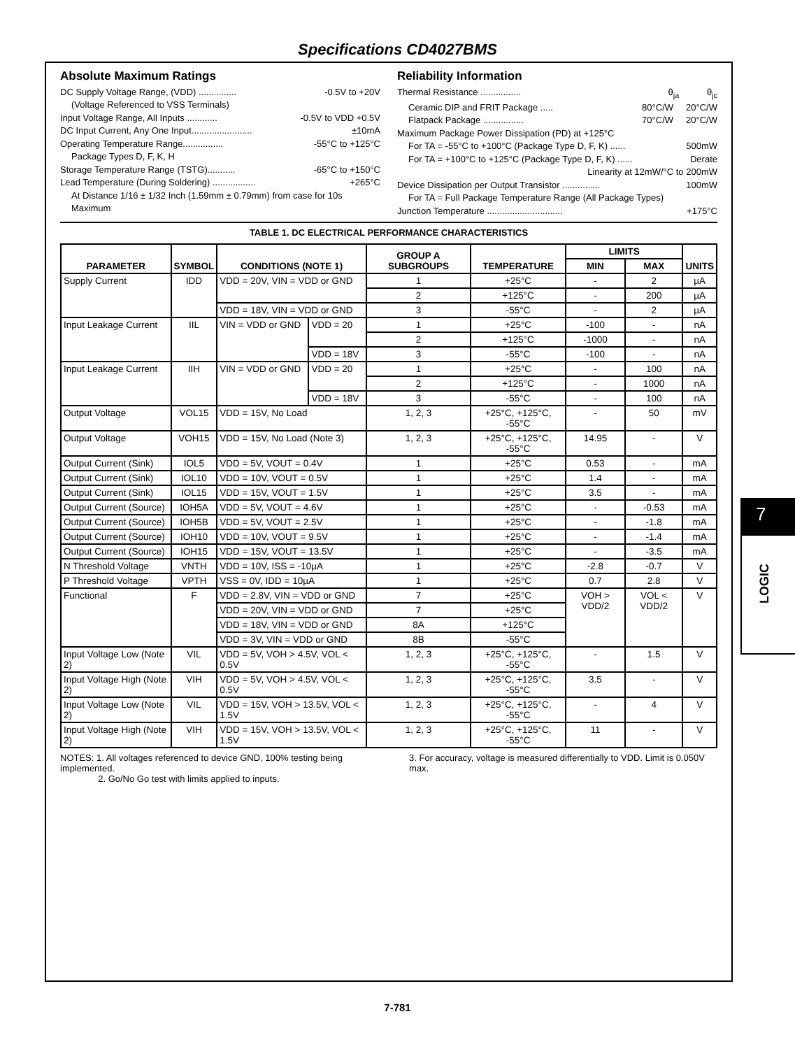Specifications CD4027BMS
Absolute Maximum Ratings
DC Supply Voltage Range, (VDD) ............... -0.5V to +20V
(Voltage Referenced to VSS Terminals)
Input Voltage Range, All Inputs ............ -0.5V to VDD +0.5V
DC Input Current, Any One Input........................ ±10mA
Operating Temperature Range................ -55°C to +125°C
Package Types D, F, K, H
Storage Temperature Range (TSTG)........... -65°C to +150°C
Lead Temperature (During Soldering) ................. +265°C
At Distance 1/16 ± 1/32 Inch (1.59mm ± 0.79mm) from case for 10s Maximum
Reliability Information
Thermal Resistance ................ θ<sub>ja</sub> θ<sub>jc</sub>
Ceramic DIP and FRIT Package ..... 80°C/W 20°C/W
Flatpack Package ................ 70°C/W 20°C/W
Maximum Package Power Dissipation (PD) at +125°C
For TA = -55°C to +100°C (Package Type D, F, K) ...... 500mW
For TA = +100°C to +125°C (Package Type D, F, K) ...... Derate
Linearity at 12mW/°C to 200mW
Device Dissipation per Output Transistor ............... 100mW
For TA = Full Package Temperature Range (All Package Types)
Junction Temperature .............................. +175°C
TABLE 1. DC ELECTRICAL PERFORMANCE CHARACTERISTICS
| PARAMETER | SYMBOL | CONDITIONS (NOTE 1) | | GROUP A SUBGROUPS | TEMPERATURE | LIMITS | | UNITS |
| --- | --- | --- | --- | --- | --- | --- | --- | --- |
| | | | | | | MIN | MAX | |
| Supply Current | IDD | VDD = 20V, VIN = VDD or GND | | 1 | +25°C | - | 2 | µA |
| | | | | 2 | +125°C | - | 200 | µA |
| | | VDD = 18V, VIN = VDD or GND | | 3 | -55°C | - | 2 | µA |
| Input Leakage Current | IIL | VIN = VDD or GND | VDD = 20 | 1 | +25°C | -100 | - | nA |
| | | | | 2 | +125°C | -1000 | - | nA |
| | | | VDD = 18V | 3 | -55°C | -100 | - | nA |
| Input Leakage Current | IIH | VIN = VDD or GND | VDD = 20 | 1 | +25°C | - | 100 | nA |
| | | | | 2 | +125°C | - | 1000 | nA |
| | | | VDD = 18V | 3 | -55°C | - | 100 | nA |
| Output Voltage | VOL15 | VDD = 15V, No Load | | 1, 2, 3 | +25°C, +125°C, -55°C | - | 50 | mV |
| Output Voltage | VOH15 | VDD = 15V, No Load (Note 3) | | 1, 2, 3 | +25°C, +125°C, -55°C | 14.95 | - | V |
| Output Current (Sink) | IOL5 | VDD = 5V, VOUT = 0.4V | | 1 | +25°C | 0.53 | - | mA |
| Output Current (Sink) | IOL10 | VDD = 10V, VOUT = 0.5V | | 1 | +25°C | 1.4 | - | mA |
| Output Current (Sink) | IOL15 | VDD = 15V, VOUT = 1.5V | | 1 | +25°C | 3.5 | - | mA |
| Output Current (Source) | IOH5A | VDD = 5V, VOUT = 4.6V | | 1 | +25°C | - | -0.53 | mA |
| Output Current (Source) | IOH5B | VDD = 5V, VOUT = 2.5V | | 1 | +25°C | - | -1.8 | mA |
| Output Current (Source) | IOH10 | VDD = 10V, VOUT = 9.5V | | 1 | +25°C | - | -1.4 | mA |
| Output Current (Source) | IOH15 | VDD = 15V, VOUT = 13.5V | | 1 | +25°C | - | -3.5 | mA |
| N Threshold Voltage | VNTH | VDD = 10V, ISS = -10µA | | 1 | +25°C | -2.8 | -0.7 | V |
| P Threshold Voltage | VPTH | VSS = 0V, IDD = 10µA | | 1 | +25°C | 0.7 | 2.8 | V |
| Functional | F | VDD = 2.8V, VIN = VDD or GND | | 7 | +25°C | VOH > VDD/2 | VOL < VDD/2 | V |
| | | VDD = 20V, VIN = VDD or GND | | 7 | +25°C | | | |
| | | VDD = 18V, VIN = VDD or GND | | 8A | +125°C | | | |
| | | VDD = 3V, VIN = VDD or GND | | 8B | -55°C | | | |
| Input Voltage Low (Note 2) | VIL | VDD = 5V, VOH > 4.5V, VOL < 0.5V | | 1, 2, 3 | +25°C, +125°C, -55°C | - | 1.5 | V |
| Input Voltage High (Note 2) | VIH | VDD = 5V, VOH > 4.5V, VOL < 0.5V | | 1, 2, 3 | +25°C, +125°C, -55°C | 3.5 | - | V |
| Input Voltage Low (Note 2) | VIL | VDD = 15V, VOH > 13.5V, VOL < 1.5V | | 1, 2, 3 | +25°C, +125°C, -55°C | - | 4 | V |
| Input Voltage High (Note 2) | VIH | VDD = 15V, VOH > 13.5V, VOL < 1.5V | | 1, 2, 3 | +25°C, +125°C, -55°C | 11 | - | V |
NOTES: 1. All voltages referenced to device GND, 100% testing being implemented.
2. Go/No Go test with limits applied to inputs.
3. For accuracy, voltage is measured differentially to VDD. Limit is 0.050V max.
7
LOGIC
7-781